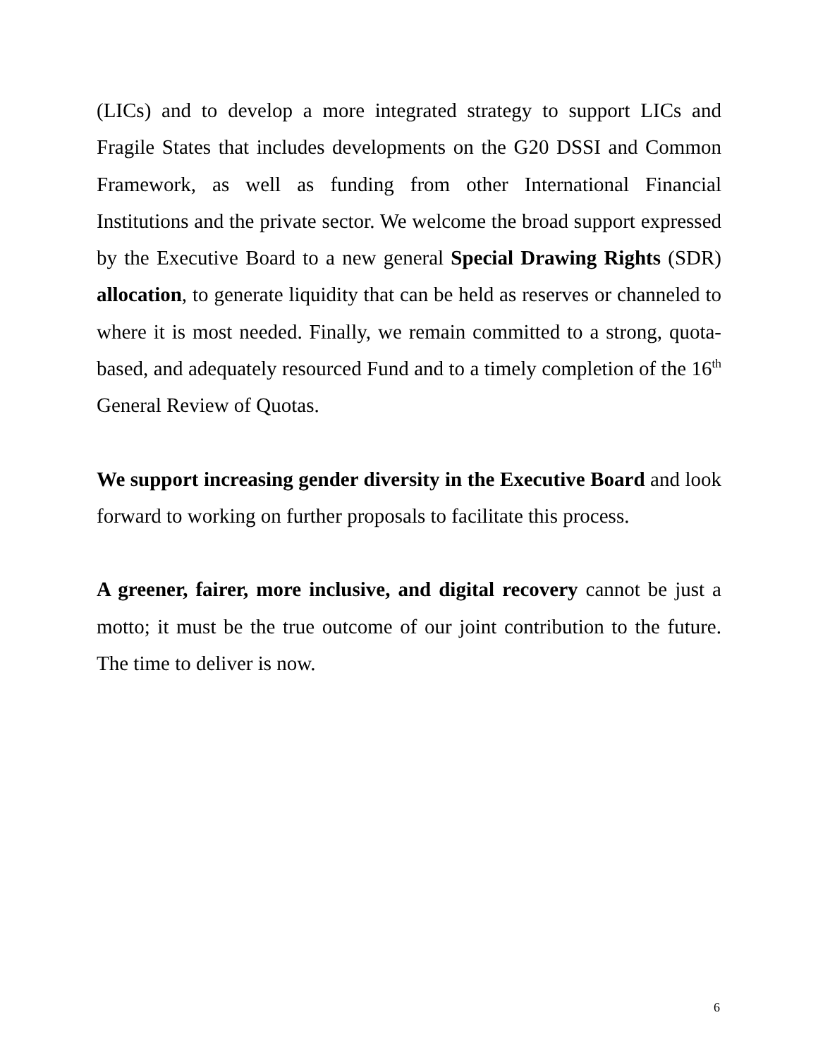(LICs) and to develop a more integrated strategy to support LICs and Fragile States that includes developments on the G20 DSSI and Common Framework, as well as funding from other International Financial Institutions and the private sector. We welcome the broad support expressed by the Executive Board to a new general Special Drawing Rights (SDR) allocation, to generate liquidity that can be held as reserves or channeled to where it is most needed. Finally, we remain committed to a strong, quota-based, and adequately resourced Fund and to a timely completion of the 16<sup>th</sup> General Review of Quotas.
We support increasing gender diversity in the Executive Board and look forward to working on further proposals to facilitate this process.
A greener, fairer, more inclusive, and digital recovery cannot be just a motto; it must be the true outcome of our joint contribution to the future. The time to deliver is now.
6